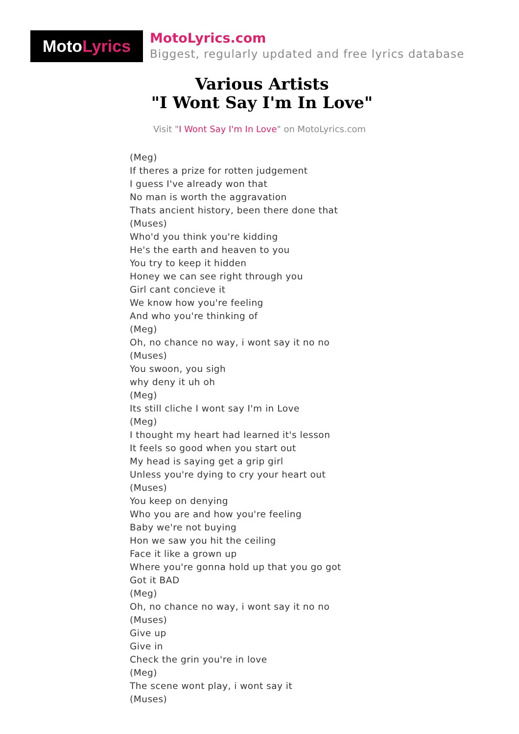Moto Lyrics
MotoLyrics.com
Biggest, regularly updated and free lyrics database
Various Artists
"I Wont Say I'm In Love"
Visit "I Wont Say I'm In Love" on MotoLyrics.com
(Meg)
If theres a prize for rotten judgement
I guess I've already won that
No man is worth the aggravation
Thats ancient history, been there done that
(Muses)
Who'd you think you're kidding
He's the earth and heaven to you
You try to keep it hidden
Honey we can see right through you
Girl cant concieve it
We know how you're feeling
And who you're thinking of
(Meg)
Oh, no chance no way, i wont say it no no
(Muses)
You swoon, you sigh
why deny it uh oh
(Meg)
Its still cliche I wont say I'm in Love
(Meg)
I thought my heart had learned it's lesson
It feels so good when you start out
My head is saying get a grip girl
Unless you're dying to cry your heart out
(Muses)
You keep on denying
Who you are and how you're feeling
Baby we're not buying
Hon we saw you hit the ceiling
Face it like a grown up
Where you're gonna hold up that you go got
Got it BAD
(Meg)
Oh, no chance no way, i wont say it no no
(Muses)
Give up
Give in
Check the grin you're in love
(Meg)
The scene wont play, i wont say it
(Muses)